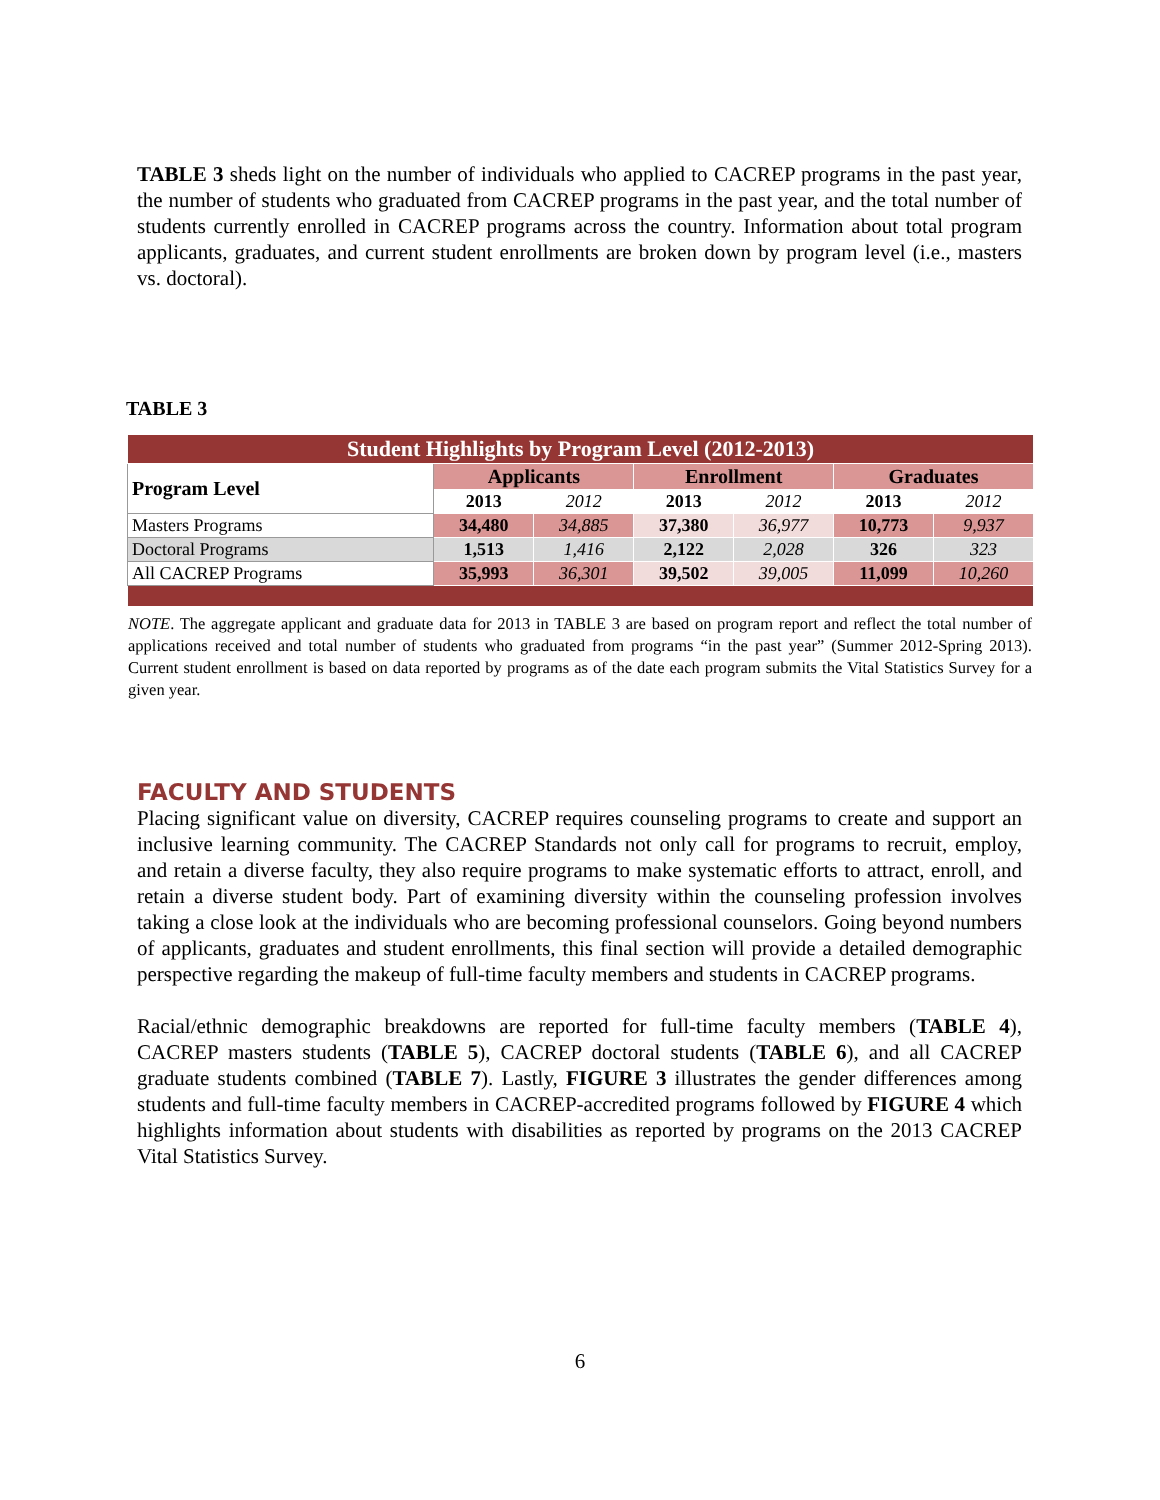TABLE 3 sheds light on the number of individuals who applied to CACREP programs in the past year, the number of students who graduated from CACREP programs in the past year, and the total number of students currently enrolled in CACREP programs across the country. Information about total program applicants, graduates, and current student enrollments are broken down by program level (i.e., masters vs. doctoral).
TABLE 3
| Student Highlights by Program Level (2012-2013) | | | | | | |
| --- | --- | --- | --- | --- | --- | --- |
| Program Level | Applicants | | Enrollment | | Graduates | |
| | 2013 | 2012 | 2013 | 2012 | 2013 | 2012 |
| Masters Programs | 34,480 | 34,885 | 37,380 | 36,977 | 10,773 | 9,937 |
| Doctoral Programs | 1,513 | 1,416 | 2,122 | 2,028 | 326 | 323 |
| All CACREP Programs | 35,993 | 36,301 | 39,502 | 39,005 | 11,099 | 10,260 |
NOTE. The aggregate applicant and graduate data for 2013 in TABLE 3 are based on program report and reflect the total number of applications received and total number of students who graduated from programs “in the past year” (Summer 2012-Spring 2013). Current student enrollment is based on data reported by programs as of the date each program submits the Vital Statistics Survey for a given year.
FACULTY AND STUDENTS
Placing significant value on diversity, CACREP requires counseling programs to create and support an inclusive learning community. The CACREP Standards not only call for programs to recruit, employ, and retain a diverse faculty, they also require programs to make systematic efforts to attract, enroll, and retain a diverse student body. Part of examining diversity within the counseling profession involves taking a close look at the individuals who are becoming professional counselors. Going beyond numbers of applicants, graduates and student enrollments, this final section will provide a detailed demographic perspective regarding the makeup of full-time faculty members and students in CACREP programs.
Racial/ethnic demographic breakdowns are reported for full-time faculty members (TABLE 4), CACREP masters students (TABLE 5), CACREP doctoral students (TABLE 6), and all CACREP graduate students combined (TABLE 7). Lastly, FIGURE 3 illustrates the gender differences among students and full-time faculty members in CACREP-accredited programs followed by FIGURE 4 which highlights information about students with disabilities as reported by programs on the 2013 CACREP Vital Statistics Survey.
6